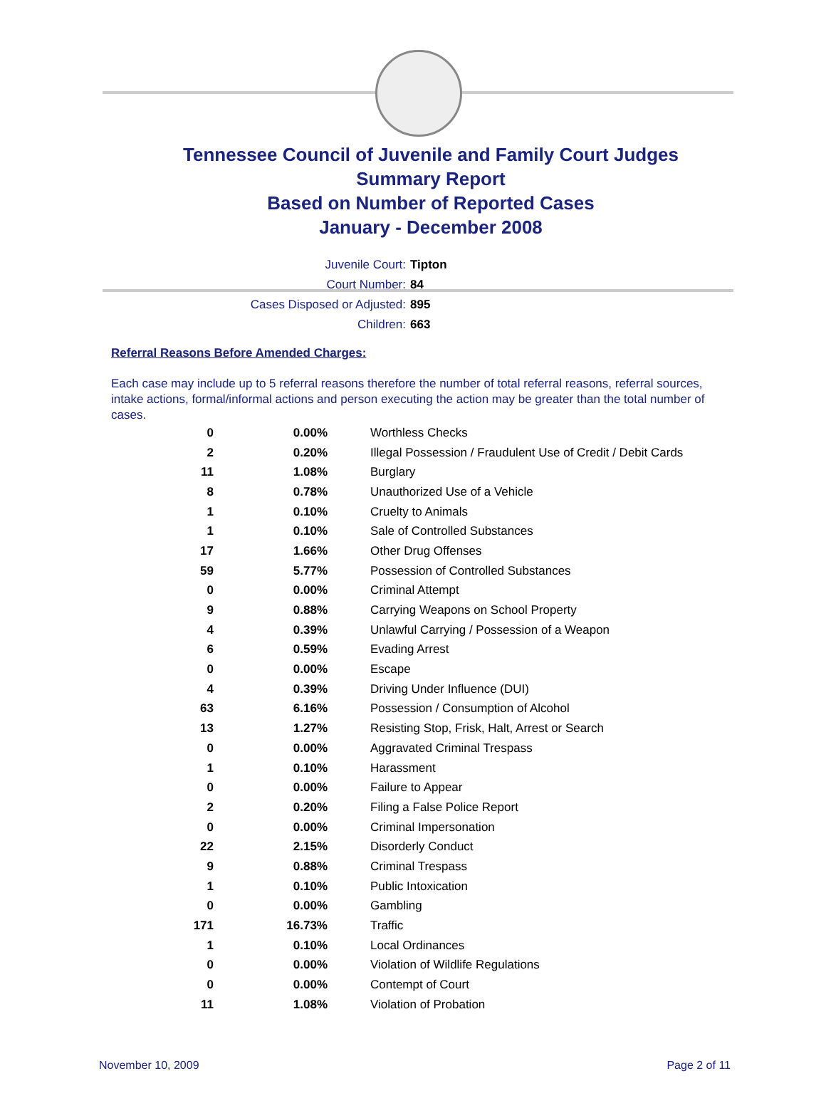Tennessee Council of Juvenile and Family Court Judges
Summary Report
Based on Number of Reported Cases
January - December 2008
Juvenile Court: Tipton
Court Number: 84
Cases Disposed or Adjusted: 895
Children: 663
Referral Reasons Before Amended Charges:
Each case may include up to 5 referral reasons therefore the number of total referral reasons, referral sources, intake actions, formal/informal actions and person executing the action may be greater than the total number of cases.
| 0 | 0.00% | Worthless Checks |
| 2 | 0.20% | Illegal Possession / Fraudulent Use of Credit / Debit Cards |
| 11 | 1.08% | Burglary |
| 8 | 0.78% | Unauthorized Use of a Vehicle |
| 1 | 0.10% | Cruelty to Animals |
| 1 | 0.10% | Sale of Controlled Substances |
| 17 | 1.66% | Other Drug Offenses |
| 59 | 5.77% | Possession of Controlled Substances |
| 0 | 0.00% | Criminal Attempt |
| 9 | 0.88% | Carrying Weapons on School Property |
| 4 | 0.39% | Unlawful Carrying / Possession of a Weapon |
| 6 | 0.59% | Evading Arrest |
| 0 | 0.00% | Escape |
| 4 | 0.39% | Driving Under Influence (DUI) |
| 63 | 6.16% | Possession / Consumption of Alcohol |
| 13 | 1.27% | Resisting Stop, Frisk, Halt, Arrest or Search |
| 0 | 0.00% | Aggravated Criminal Trespass |
| 1 | 0.10% | Harassment |
| 0 | 0.00% | Failure to Appear |
| 2 | 0.20% | Filing a False Police Report |
| 0 | 0.00% | Criminal Impersonation |
| 22 | 2.15% | Disorderly Conduct |
| 9 | 0.88% | Criminal Trespass |
| 1 | 0.10% | Public Intoxication |
| 0 | 0.00% | Gambling |
| 171 | 16.73% | Traffic |
| 1 | 0.10% | Local Ordinances |
| 0 | 0.00% | Violation of Wildlife Regulations |
| 0 | 0.00% | Contempt of Court |
| 11 | 1.08% | Violation of Probation |
November 10, 2009 Page 2 of 11